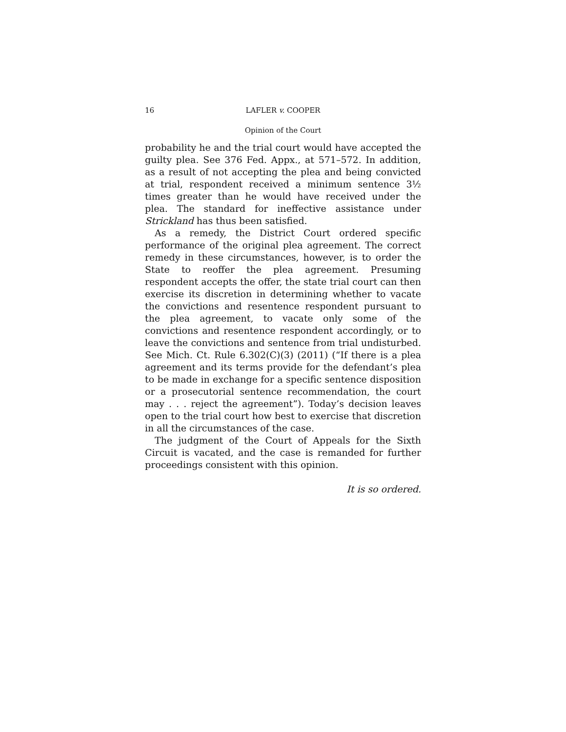16 LAFLER v. COOPER
Opinion of the Court
probability he and the trial court would have accepted the guilty plea. See 376 Fed. Appx., at 571–572. In addition, as a result of not accepting the plea and being convicted at trial, respondent received a minimum sentence 3½ times greater than he would have received under the plea. The standard for ineffective assistance under Strickland has thus been satisfied.
As a remedy, the District Court ordered specific performance of the original plea agreement. The correct remedy in these circumstances, however, is to order the State to reoffer the plea agreement. Presuming respondent accepts the offer, the state trial court can then exercise its discretion in determining whether to vacate the convictions and resentence respondent pursuant to the plea agreement, to vacate only some of the convictions and resentence respondent accordingly, or to leave the convictions and sentence from trial undisturbed. See Mich. Ct. Rule 6.302(C)(3) (2011) (“If there is a plea agreement and its terms provide for the defendant’s plea to be made in exchange for a specific sentence disposition or a prosecutorial sentence recommendation, the court may . . . reject the agreement”). Today’s decision leaves open to the trial court how best to exercise that discretion in all the circumstances of the case.
The judgment of the Court of Appeals for the Sixth Circuit is vacated, and the case is remanded for further proceedings consistent with this opinion.
It is so ordered.